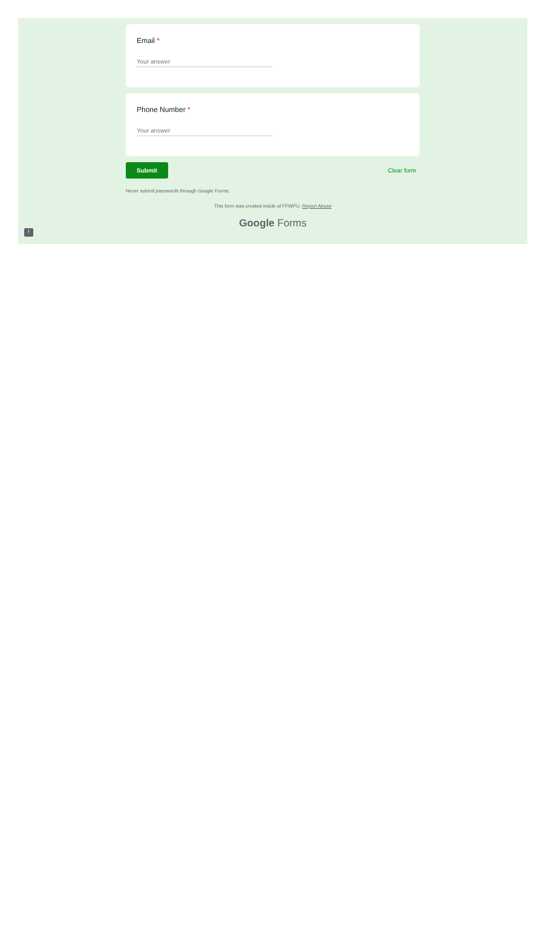Email *
Your answer
Phone Number *
Your answer
Submit Clear form
Never submit passwords through Google Forms.
This form was created inside of FFWPU. Report Abuse
Google Forms
!